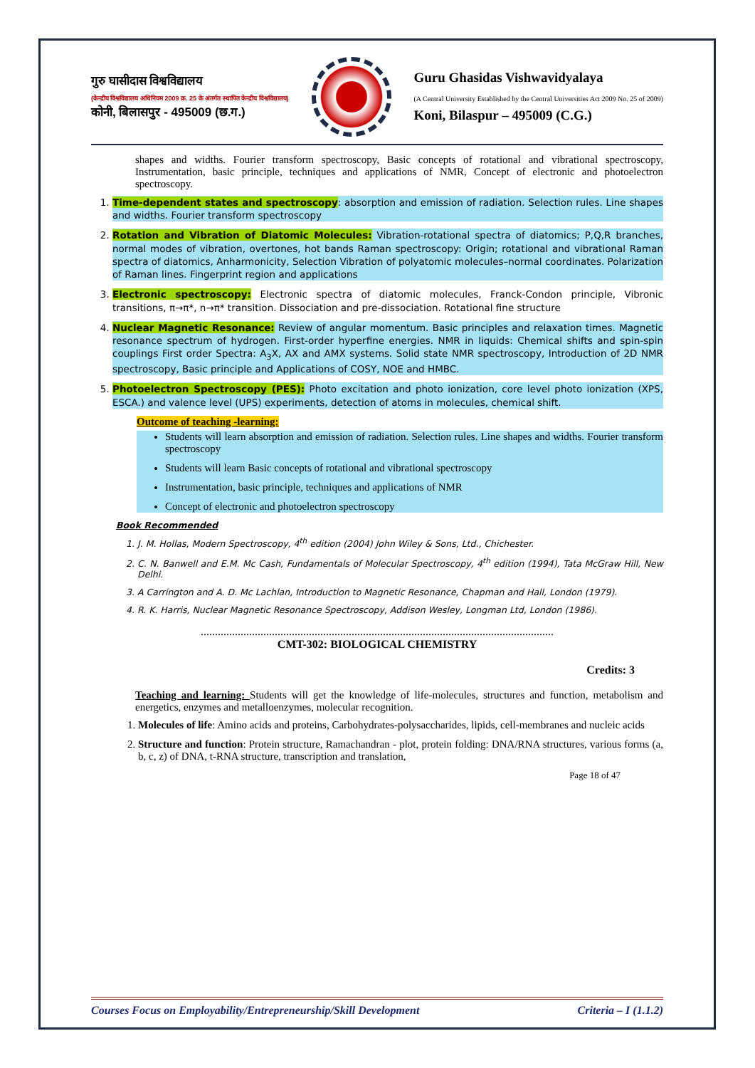गुरु घासीदास विश्वविद्यालय
(केन्द्रीय विश्वविद्यालय अधिनियम 2009 क्र. 25 के अंतर्गत स्थापित केन्द्रीय विश्वविद्यालय)
कोनी, बिलासपुर - 495009 (छ.ग.)
Guru Ghasidas Vishwavidyalaya
(A Central University Established by the Central Universities Act 2009 No. 25 of 2009)
Koni, Bilaspur – 495009 (C.G.)
shapes and widths. Fourier transform spectroscopy, Basic concepts of rotational and vibrational spectroscopy, Instrumentation, basic principle, techniques and applications of NMR, Concept of electronic and photoelectron spectroscopy.
1. Time-dependent states and spectroscopy: absorption and emission of radiation. Selection rules. Line shapes and widths. Fourier transform spectroscopy
2. Rotation and Vibration of Diatomic Molecules: Vibration-rotational spectra of diatomics; P,Q,R branches, normal modes of vibration, overtones, hot bands Raman spectroscopy: Origin; rotational and vibrational Raman spectra of diatomics, Anharmonicity, Selection Vibration of polyatomic molecules–normal coordinates. Polarization of Raman lines. Fingerprint region and applications
3. Electronic spectroscopy: Electronic spectra of diatomic molecules, Franck-Condon principle, Vibronic transitions, π→π*, n→π* transition. Dissociation and pre-dissociation. Rotational fine structure
4. Nuclear Magnetic Resonance: Review of angular momentum. Basic principles and relaxation times. Magnetic resonance spectrum of hydrogen. First-order hyperfine energies. NMR in liquids: Chemical shifts and spin-spin couplings First order Spectra: A<sub>3</sub>X, AX and AMX systems. Solid state NMR spectroscopy, Introduction of 2D NMR spectroscopy, Basic principle and Applications of COSY, NOE and HMBC.
5. Photoelectron Spectroscopy (PES): Photo excitation and photo ionization, core level photo ionization (XPS, ESCA.) and valence level (UPS) experiments, detection of atoms in molecules, chemical shift.
Outcome of teaching -learning:
Students will learn absorption and emission of radiation. Selection rules. Line shapes and widths. Fourier transform spectroscopy
Students will learn Basic concepts of rotational and vibrational spectroscopy
Instrumentation, basic principle, techniques and applications of NMR
Concept of electronic and photoelectron spectroscopy
Book Recommended
1. J. M. Hollas, Modern Spectroscopy, 4<sup>th</sup> edition (2004) John Wiley & Sons, Ltd., Chichester.
2. C. N. Banwell and E.M. Mc Cash, Fundamentals of Molecular Spectroscopy, 4<sup>th</sup> edition (1994), Tata McGraw Hill, New Delhi.
3. A Carrington and A. D. Mc Lachlan, Introduction to Magnetic Resonance, Chapman and Hall, London (1979).
4. R. K. Harris, Nuclear Magnetic Resonance Spectroscopy, Addison Wesley, Longman Ltd, London (1986).
............................................................................................................................
CMT-302: BIOLOGICAL CHEMISTRY
Credits: 3
Teaching and learning: Students will get the knowledge of life-molecules, structures and function, metabolism and energetics, enzymes and metalloenzymes, molecular recognition.
1. Molecules of life: Amino acids and proteins, Carbohydrates-polysaccharides, lipids, cell-membranes and nucleic acids
2. Structure and function: Protein structure, Ramachandran - plot, protein folding: DNA/RNA structures, various forms (a, b, c, z) of DNA, t-RNA structure, transcription and translation,
Page 18 of 47
Courses Focus on Employability/Entrepreneurship/Skill Development Criteria – I (1.1.2)